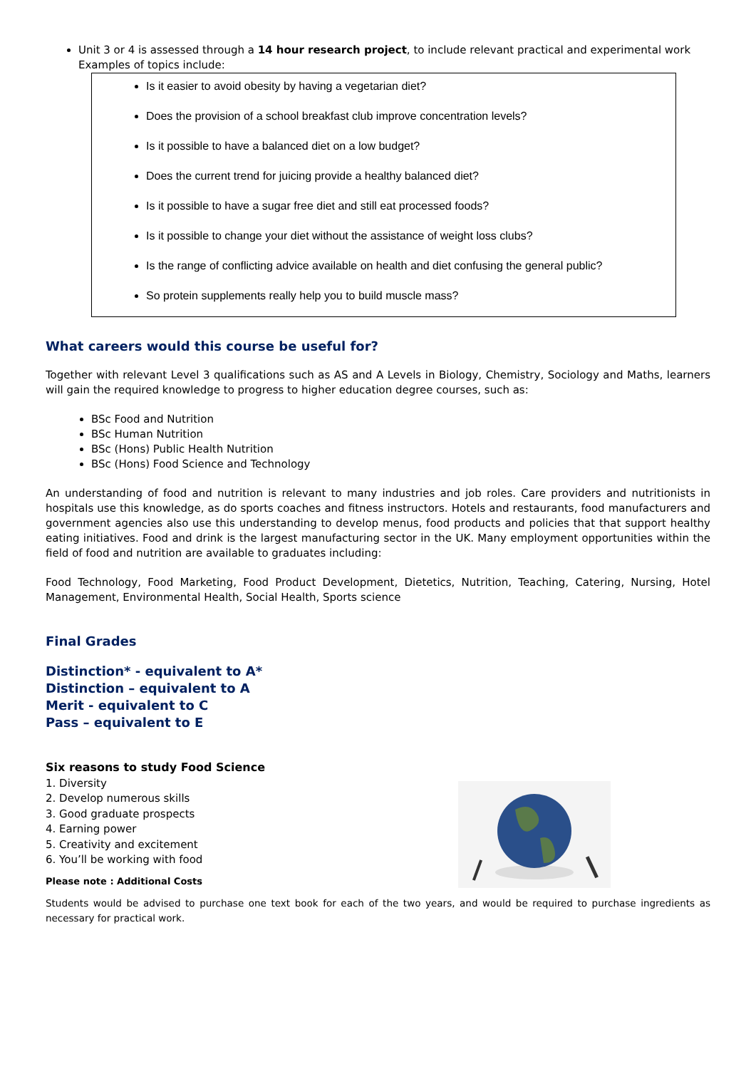Unit 3 or 4 is assessed through a 14 hour research project, to include relevant practical and experimental work
Examples of topics include:
Is it easier to avoid obesity by having a vegetarian diet?
Does the provision of a school breakfast club improve concentration levels?
Is it possible to have a balanced diet on a low budget?
Does the current trend for juicing provide a healthy balanced diet?
Is it possible to have a sugar free diet and still eat processed foods?
Is it possible to change your diet without the assistance of weight loss clubs?
Is the range of conflicting advice available on health and diet confusing the general public?
So protein supplements really help you to build muscle mass?
What careers would this course be useful for?
Together with relevant Level 3 qualifications such as AS and A Levels in Biology, Chemistry, Sociology and Maths, learners will gain the required knowledge to progress to higher education degree courses, such as:
BSc Food and Nutrition
BSc Human Nutrition
BSc (Hons) Public Health Nutrition
BSc (Hons) Food Science and Technology
An understanding of food and nutrition is relevant to many industries and job roles. Care providers and nutritionists in hospitals use this knowledge, as do sports coaches and fitness instructors. Hotels and restaurants, food manufacturers and government agencies also use this understanding to develop menus, food products and policies that that support healthy eating initiatives. Food and drink is the largest manufacturing sector in the UK. Many employment opportunities within the field of food and nutrition are available to graduates including:
Food Technology, Food Marketing, Food Product Development, Dietetics, Nutrition, Teaching, Catering, Nursing, Hotel Management, Environmental Health, Social Health, Sports science
Final Grades
Distinction* - equivalent to A*
Distinction – equivalent to A
Merit - equivalent to C
Pass – equivalent to E
Six reasons to study Food Science
1. Diversity
2. Develop numerous skills
3. Good graduate prospects
4. Earning power
5. Creativity and excitement
6. You’ll be working with food
Please note : Additional Costs
Students would be advised to purchase one text book for each of the two years, and would be required to purchase ingredients as necessary for practical work.